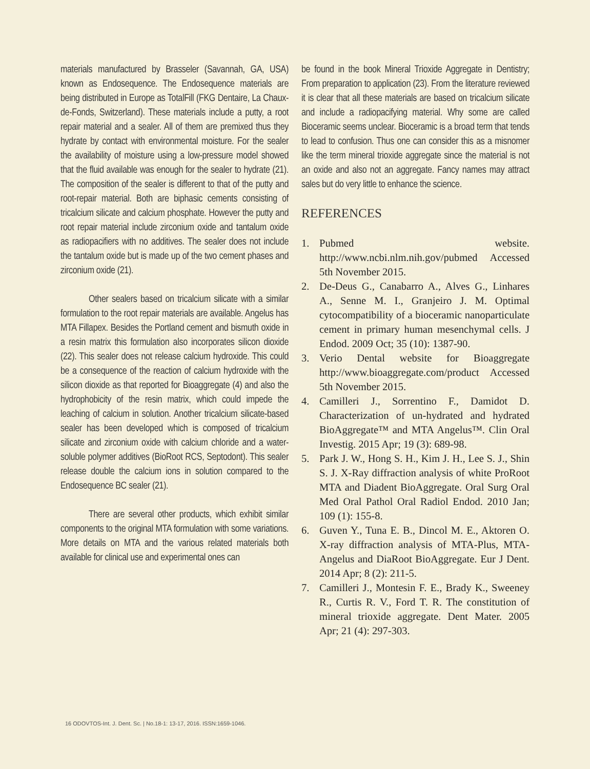materials manufactured by Brasseler (Savannah, GA, USA) known as Endosequence. The Endosequence materials are being distributed in Europe as TotalFill (FKG Dentaire, La Chaux-de-Fonds, Switzerland). These materials include a putty, a root repair material and a sealer. All of them are premixed thus they hydrate by contact with environmental moisture. For the sealer the availability of moisture using a low-pressure model showed that the fluid available was enough for the sealer to hydrate (21). The composition of the sealer is different to that of the putty and root-repair material. Both are biphasic cements consisting of tricalcium silicate and calcium phosphate. However the putty and root repair material include zirconium oxide and tantalum oxide as radiopacifiers with no additives. The sealer does not include the tantalum oxide but is made up of the two cement phases and zirconium oxide (21).
Other sealers based on tricalcium silicate with a similar formulation to the root repair materials are available. Angelus has MTA Fillapex. Besides the Portland cement and bismuth oxide in a resin matrix this formulation also incorporates silicon dioxide (22). This sealer does not release calcium hydroxide. This could be a consequence of the reaction of calcium hydroxide with the silicon dioxide as that reported for Bioaggregate (4) and also the hydrophobicity of the resin matrix, which could impede the leaching of calcium in solution. Another tricalcium silicate-based sealer has been developed which is composed of tricalcium silicate and zirconium oxide with calcium chloride and a water-soluble polymer additives (BioRoot RCS, Septodont). This sealer release double the calcium ions in solution compared to the Endosequence BC sealer (21).
There are several other products, which exhibit similar components to the original MTA formulation with some variations. More details on MTA and the various related materials both available for clinical use and experimental ones can
be found in the book Mineral Trioxide Aggregate in Dentistry; From preparation to application (23). From the literature reviewed it is clear that all these materials are based on tricalcium silicate and include a radiopacifying material. Why some are called Bioceramic seems unclear. Bioceramic is a broad term that tends to lead to confusion. Thus one can consider this as a misnomer like the term mineral trioxide aggregate since the material is not an oxide and also not an aggregate. Fancy names may attract sales but do very little to enhance the science.
REFERENCES
1. Pubmed website. http://www.ncbi.nlm.nih.gov/pubmed Accessed 5th November 2015.
2. De-Deus G., Canabarro A., Alves G., Linhares A., Senne M. I., Granjeiro J. M. Optimal cytocompatibility of a bioceramic nanoparticulate cement in primary human mesenchymal cells. J Endod. 2009 Oct; 35 (10): 1387-90.
3. Verio Dental website for Bioaggregate http://www.bioaggregate.com/product Accessed 5th November 2015.
4. Camilleri J., Sorrentino F., Damidot D. Characterization of un-hydrated and hydrated BioAggregate™ and MTA Angelus™. Clin Oral Investig. 2015 Apr; 19 (3): 689-98.
5. Park J. W., Hong S. H., Kim J. H., Lee S. J., Shin S. J. X-Ray diffraction analysis of white ProRoot MTA and Diadent BioAggregate. Oral Surg Oral Med Oral Pathol Oral Radiol Endod. 2010 Jan; 109 (1): 155-8.
6. Guven Y., Tuna E. B., Dincol M. E., Aktoren O. X-ray diffraction analysis of MTA-Plus, MTA-Angelus and DiaRoot BioAggregate. Eur J Dent. 2014 Apr; 8 (2): 211-5.
7. Camilleri J., Montesin F. E., Brady K., Sweeney R., Curtis R. V., Ford T. R. The constitution of mineral trioxide aggregate. Dent Mater. 2005 Apr; 21 (4): 297-303.
16 ODOVTOS-Int. J. Dent. Sc. | No.18-1: 13-17, 2016. ISSN:1659-1046.